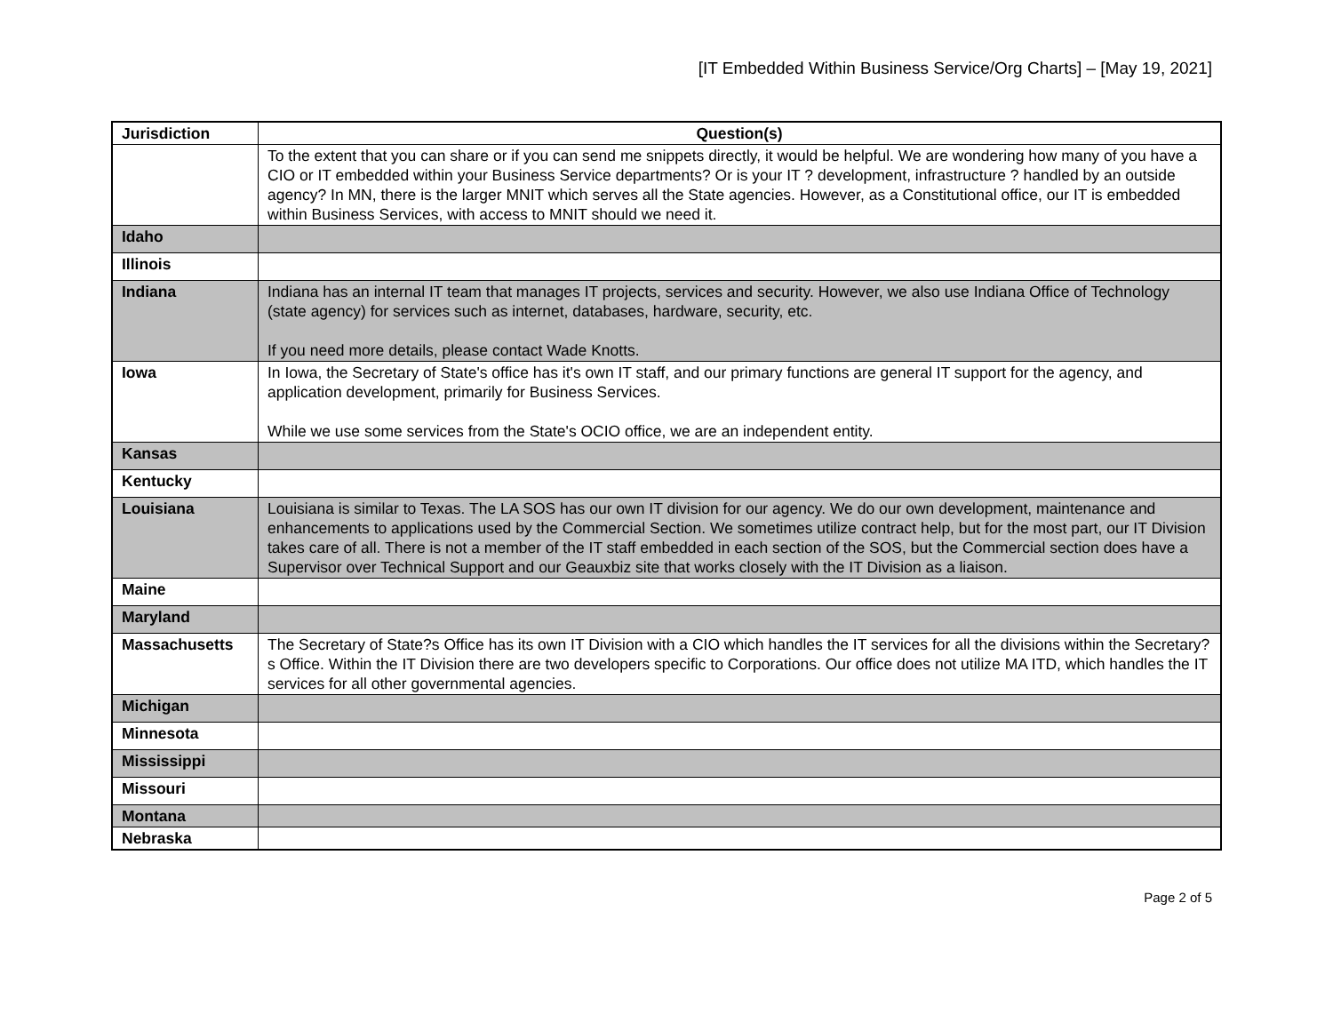[IT Embedded Within Business Service/Org Charts] – [May 19, 2021]
| Jurisdiction | Question(s) |
| --- | --- |
| | To the extent that you can share or if you can send me snippets directly, it would be helpful. We are wondering how many of you have a CIO or IT embedded within your Business Service departments? Or is your IT ? development, infrastructure ? handled by an outside agency? In MN, there is the larger MNIT which serves all the State agencies. However, as a Constitutional office, our IT is embedded within Business Services, with access to MNIT should we need it. |
| Idaho | |
| Illinois | |
| Indiana | Indiana has an internal IT team that manages IT projects, services and security. However, we also use Indiana Office of Technology (state agency) for services such as internet, databases, hardware, security, etc. If you need more details, please contact Wade Knotts. |
| Iowa | In Iowa, the Secretary of State's office has it's own IT staff, and our primary functions are general IT support for the agency, and application development, primarily for Business Services. While we use some services from the State's OCIO office, we are an independent entity. |
| Kansas | |
| Kentucky | |
| Louisiana | Louisiana is similar to Texas. The LA SOS has our own IT division for our agency. We do our own development, maintenance and enhancements to applications used by the Commercial Section. We sometimes utilize contract help, but for the most part, our IT Division takes care of all. There is not a member of the IT staff embedded in each section of the SOS, but the Commercial section does have a Supervisor over Technical Support and our Geauxbiz site that works closely with the IT Division as a liaison. |
| Maine | |
| Maryland | |
| Massachusetts | The Secretary of State?s Office has its own IT Division with a CIO which handles the IT services for all the divisions within the Secretary?s Office. Within the IT Division there are two developers specific to Corporations. Our office does not utilize MA ITD, which handles the IT services for all other governmental agencies. |
| Michigan | |
| Minnesota | |
| Mississippi | |
| Missouri | |
| Montana | |
| Nebraska | |
Page 2 of 5